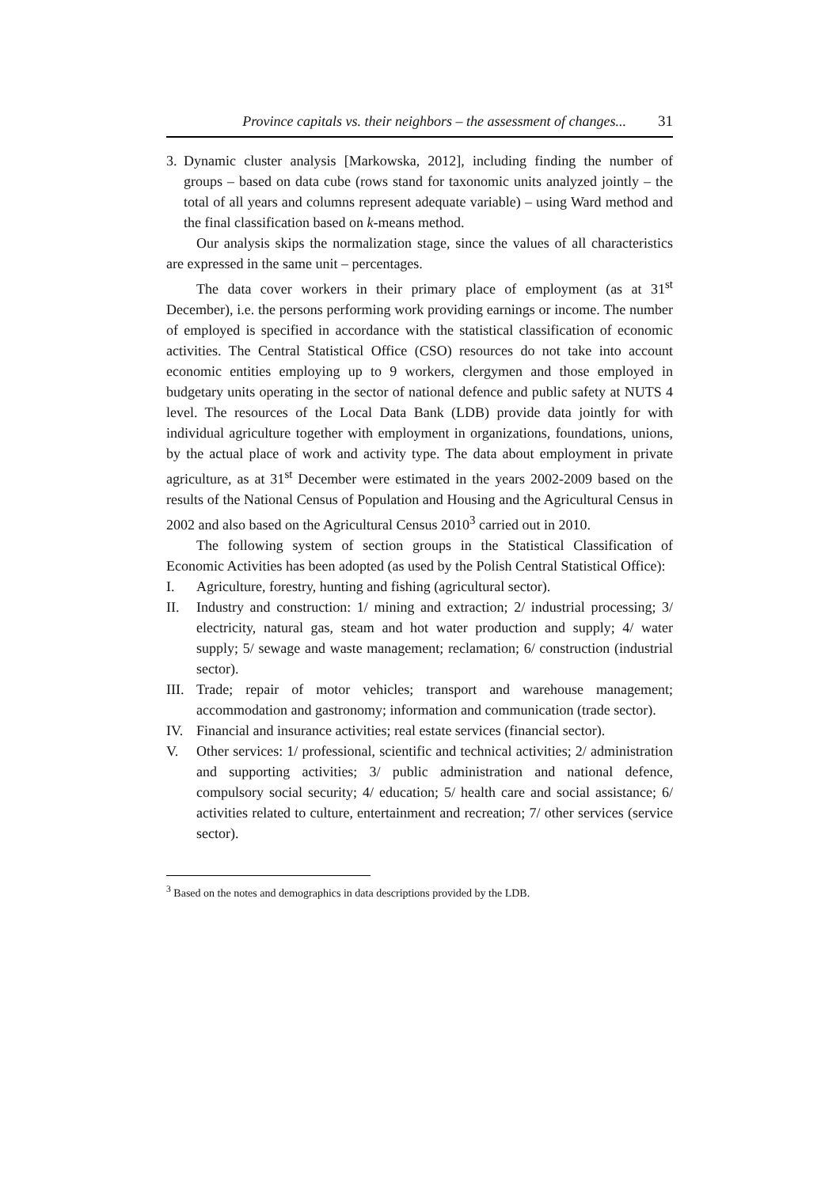Province capitals vs. their neighbors – the assessment of changes... 31
3. Dynamic cluster analysis [Markowska, 2012], including finding the number of groups – based on data cube (rows stand for taxonomic units analyzed jointly – the total of all years and columns represent adequate variable) – using Ward method and the final classification based on k-means method.
Our analysis skips the normalization stage, since the values of all characteristics are expressed in the same unit – percentages.
The data cover workers in their primary place of employment (as at 31<sup>st</sup> December), i.e. the persons performing work providing earnings or income. The number of employed is specified in accordance with the statistical classification of economic activities. The Central Statistical Office (CSO) resources do not take into account economic entities employing up to 9 workers, clergymen and those employed in budgetary units operating in the sector of national defence and public safety at NUTS 4 level. The resources of the Local Data Bank (LDB) provide data jointly for with individual agriculture together with employment in organizations, foundations, unions, by the actual place of work and activity type. The data about employment in private agriculture, as at 31<sup>st</sup> December were estimated in the years 2002-2009 based on the results of the National Census of Population and Housing and the Agricultural Census in 2002 and also based on the Agricultural Census 2010<sup>3</sup> carried out in 2010.
The following system of section groups in the Statistical Classification of Economic Activities has been adopted (as used by the Polish Central Statistical Office):
I. Agriculture, forestry, hunting and fishing (agricultural sector).
II. Industry and construction: 1/ mining and extraction; 2/ industrial processing; 3/ electricity, natural gas, steam and hot water production and supply; 4/ water supply; 5/ sewage and waste management; reclamation; 6/ construction (industrial sector).
III. Trade; repair of motor vehicles; transport and warehouse management; accommodation and gastronomy; information and communication (trade sector).
IV. Financial and insurance activities; real estate services (financial sector).
V. Other services: 1/ professional, scientific and technical activities; 2/ administration and supporting activities; 3/ public administration and national defence, compulsory social security; 4/ education; 5/ health care and social assistance; 6/ activities related to culture, entertainment and recreation; 7/ other services (service sector).
<sup>3</sup> Based on the notes and demographics in data descriptions provided by the LDB.